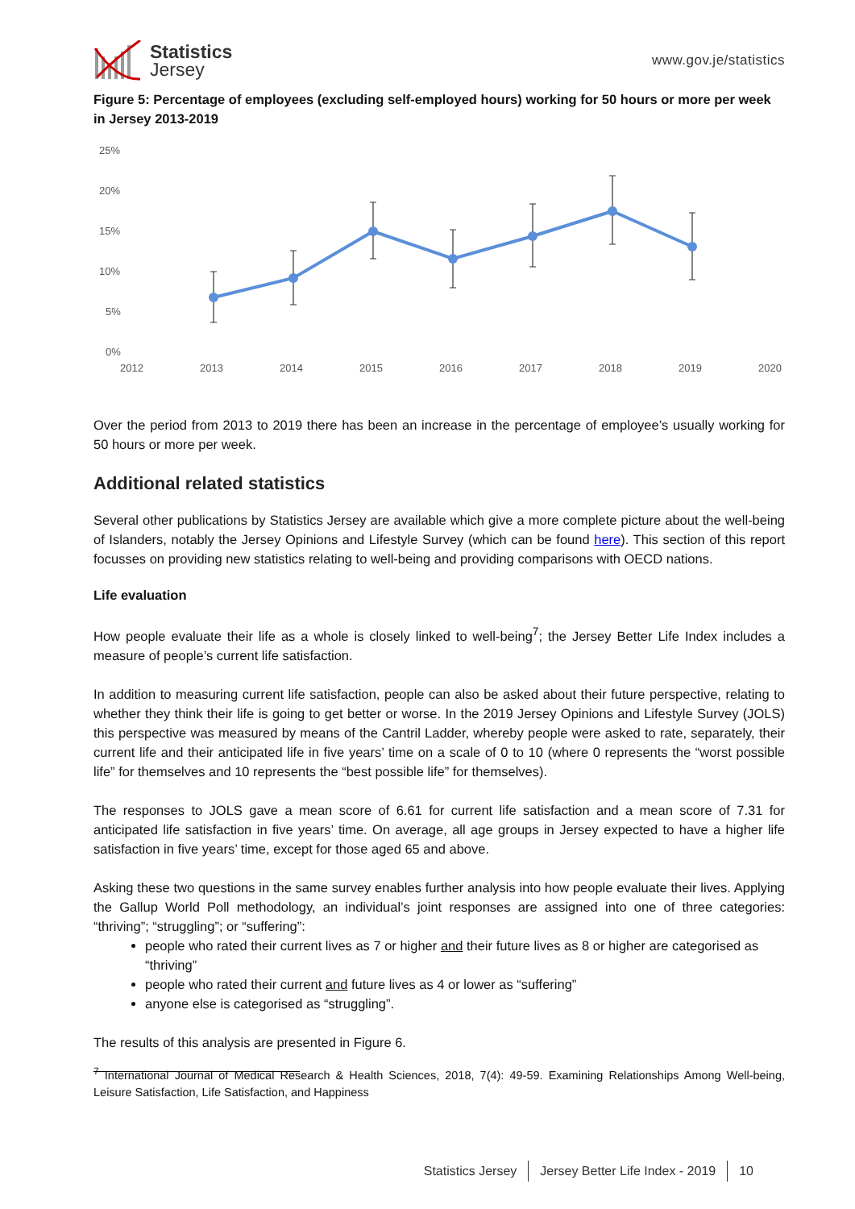Statistics
Jersey
www.gov.je/statistics
Figure 5: Percentage of employees (excluding self-employed hours) working for 50 hours or more per week in Jersey 2013-2019
25%
20%
15%
10%
5%
0%
2012
2013
2014
2015
2016
2017
2018
2019
2020
Over the period from 2013 to 2019 there has been an increase in the percentage of employee’s usually working for 50 hours or more per week.
Additional related statistics
Several other publications by Statistics Jersey are available which give a more complete picture about the well-being of Islanders, notably the Jersey Opinions and Lifestyle Survey (which can be found here). This section of this report focusses on providing new statistics relating to well-being and providing comparisons with OECD nations.
Life evaluation
How people evaluate their life as a whole is closely linked to well-being<sup>7</sup>; the Jersey Better Life Index includes a measure of people’s current life satisfaction.
In addition to measuring current life satisfaction, people can also be asked about their future perspective, relating to whether they think their life is going to get better or worse. In the 2019 Jersey Opinions and Lifestyle Survey (JOLS) this perspective was measured by means of the Cantril Ladder, whereby people were asked to rate, separately, their current life and their anticipated life in five years’ time on a scale of 0 to 10 (where 0 represents the “worst possible life” for themselves and 10 represents the “best possible life” for themselves).
The responses to JOLS gave a mean score of 6.61 for current life satisfaction and a mean score of 7.31 for anticipated life satisfaction in five years’ time. On average, all age groups in Jersey expected to have a higher life satisfaction in five years’ time, except for those aged 65 and above.
Asking these two questions in the same survey enables further analysis into how people evaluate their lives. Applying the Gallup World Poll methodology, an individual’s joint responses are assigned into one of three categories: “thriving”; “struggling”; or “suffering”:
people who rated their current lives as 7 or higher and their future lives as 8 or higher are categorised as “thriving”
people who rated their current and future lives as 4 or lower as “suffering”
anyone else is categorised as “struggling”.
The results of this analysis are presented in Figure 6.
<sup>7</sup> International Journal of Medical Research & Health Sciences, 2018, 7(4): 49-59. Examining Relationships Among Well-being, Leisure Satisfaction, Life Satisfaction, and Happiness
Statistics Jersey Jersey Better Life Index - 2019 10